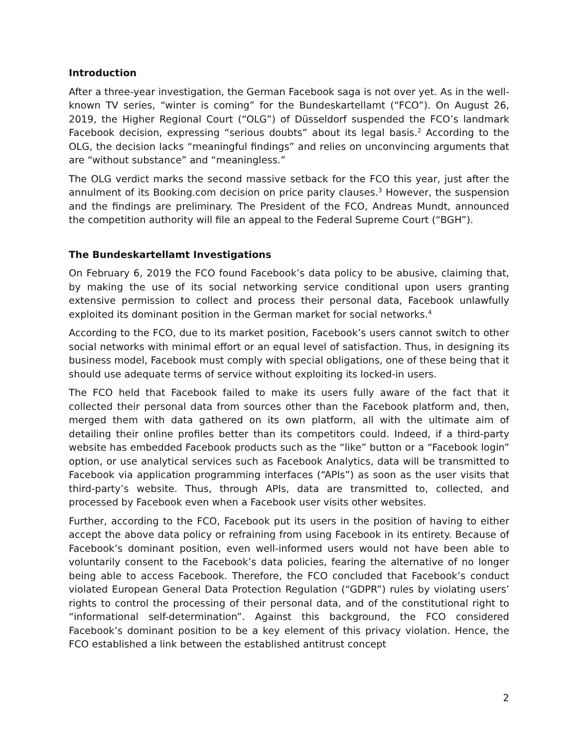Introduction
After a three-year investigation, the German Facebook saga is not over yet. As in the well-known TV series, “winter is coming” for the Bundeskartellamt (“FCO”). On August 26, 2019, the Higher Regional Court (“OLG”) of Düsseldorf suspended the FCO’s landmark Facebook decision, expressing “serious doubts” about its legal basis.<sup>2</sup> According to the OLG, the decision lacks “meaningful findings” and relies on unconvincing arguments that are “without substance” and “meaningless.”
The OLG verdict marks the second massive setback for the FCO this year, just after the annulment of its Booking.com decision on price parity clauses.<sup>3</sup> However, the suspension and the findings are preliminary. The President of the FCO, Andreas Mundt, announced the competition authority will file an appeal to the Federal Supreme Court (“BGH”).
The Bundeskartellamt Investigations
On February 6, 2019 the FCO found Facebook’s data policy to be abusive, claiming that, by making the use of its social networking service conditional upon users granting extensive permission to collect and process their personal data, Facebook unlawfully exploited its dominant position in the German market for social networks.<sup>4</sup>
According to the FCO, due to its market position, Facebook’s users cannot switch to other social networks with minimal effort or an equal level of satisfaction. Thus, in designing its business model, Facebook must comply with special obligations, one of these being that it should use adequate terms of service without exploiting its locked-in users.
The FCO held that Facebook failed to make its users fully aware of the fact that it collected their personal data from sources other than the Facebook platform and, then, merged them with data gathered on its own platform, all with the ultimate aim of detailing their online profiles better than its competitors could. Indeed, if a third-party website has embedded Facebook products such as the “like” button or a “Facebook login” option, or use analytical services such as Facebook Analytics, data will be transmitted to Facebook via application programming interfaces (“APIs”) as soon as the user visits that third-party’s website. Thus, through APIs, data are transmitted to, collected, and processed by Facebook even when a Facebook user visits other websites.
Further, according to the FCO, Facebook put its users in the position of having to either accept the above data policy or refraining from using Facebook in its entirety. Because of Facebook’s dominant position, even well-informed users would not have been able to voluntarily consent to the Facebook’s data policies, fearing the alternative of no longer being able to access Facebook. Therefore, the FCO concluded that Facebook’s conduct violated European General Data Protection Regulation (“GDPR”) rules by violating users’ rights to control the processing of their personal data, and of the constitutional right to “informational self-determination”. Against this background, the FCO considered Facebook’s dominant position to be a key element of this privacy violation. Hence, the FCO established a link between the established antitrust concept
2